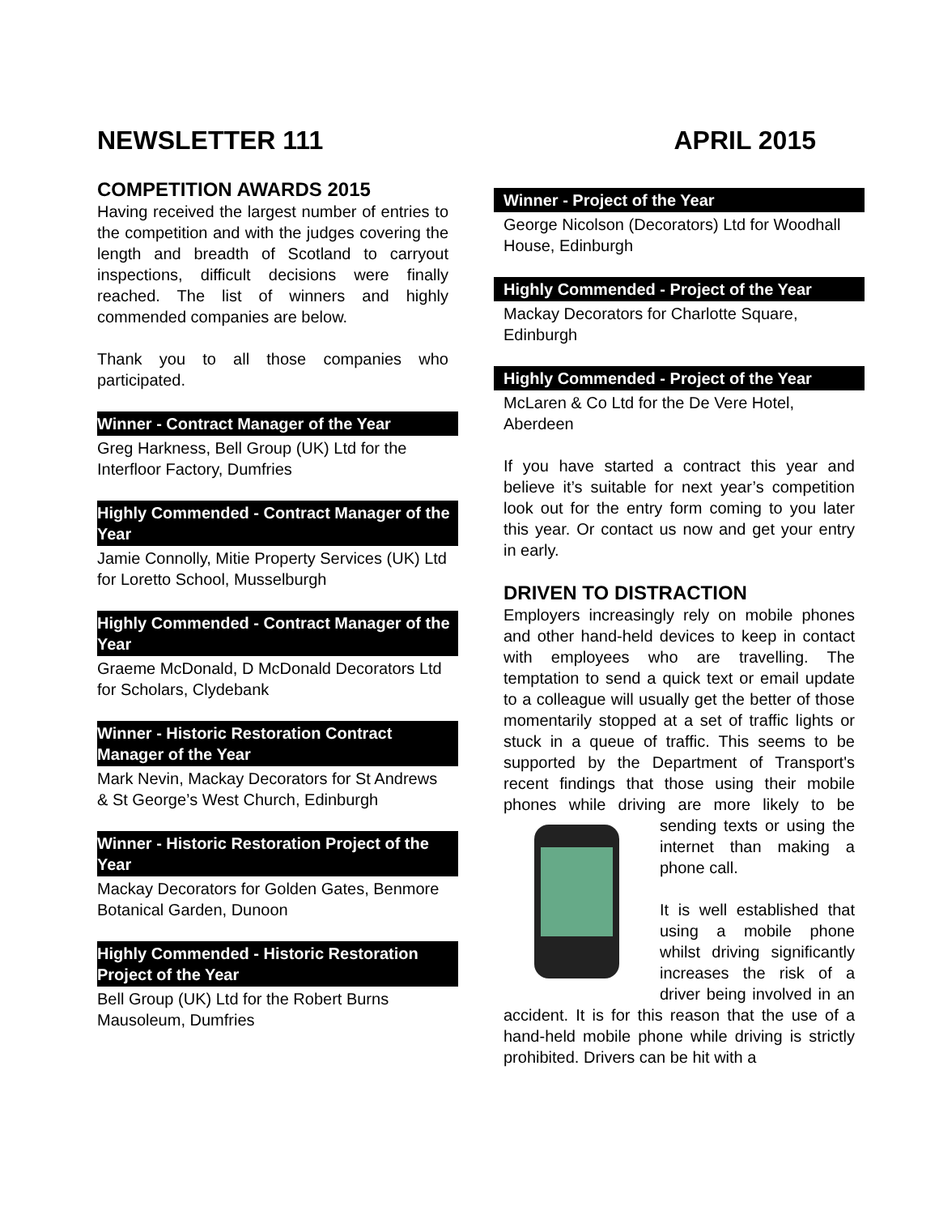NEWSLETTER 111 APRIL 2015
COMPETITION AWARDS 2015
Having received the largest number of entries to the competition and with the judges covering the length and breadth of Scotland to carryout inspections, difficult decisions were finally reached. The list of winners and highly commended companies are below.
Thank you to all those companies who participated.
Winner - Contract Manager of the Year
Greg Harkness, Bell Group (UK) Ltd for the Interfloor Factory, Dumfries
Highly Commended - Contract Manager of the Year
Jamie Connolly, Mitie Property Services (UK) Ltd for Loretto School, Musselburgh
Highly Commended - Contract Manager of the Year
Graeme McDonald, D McDonald Decorators Ltd for Scholars, Clydebank
Winner - Historic Restoration Contract Manager of the Year
Mark Nevin, Mackay Decorators for St Andrews & St George’s West Church, Edinburgh
Winner - Historic Restoration Project of the Year
Mackay Decorators for Golden Gates, Benmore Botanical Garden, Dunoon
Highly Commended - Historic Restoration Project of the Year
Bell Group (UK) Ltd for the Robert Burns Mausoleum, Dumfries
Winner - Project of the Year
George Nicolson (Decorators) Ltd for Woodhall House, Edinburgh
Highly Commended - Project of the Year
Mackay Decorators for Charlotte Square, Edinburgh
Highly Commended - Project of the Year
McLaren & Co Ltd for the De Vere Hotel, Aberdeen
If you have started a contract this year and believe it’s suitable for next year’s competition look out for the entry form coming to you later this year. Or contact us now and get your entry in early.
DRIVEN TO DISTRACTION
Employers increasingly rely on mobile phones and other hand-held devices to keep in contact with employees who are travelling. The temptation to send a quick text or email update to a colleague will usually get the better of those momentarily stopped at a set of traffic lights or stuck in a queue of traffic. This seems to be supported by the Department of Transport's recent findings that those using their mobile phones while driving are more likely to be sending texts or using the internet than making a phone call.
It is well established that using a mobile phone whilst driving significantly increases the risk of a driver being involved in an accident. It is for this reason that the use of a hand-held mobile phone while driving is strictly prohibited. Drivers can be hit with a